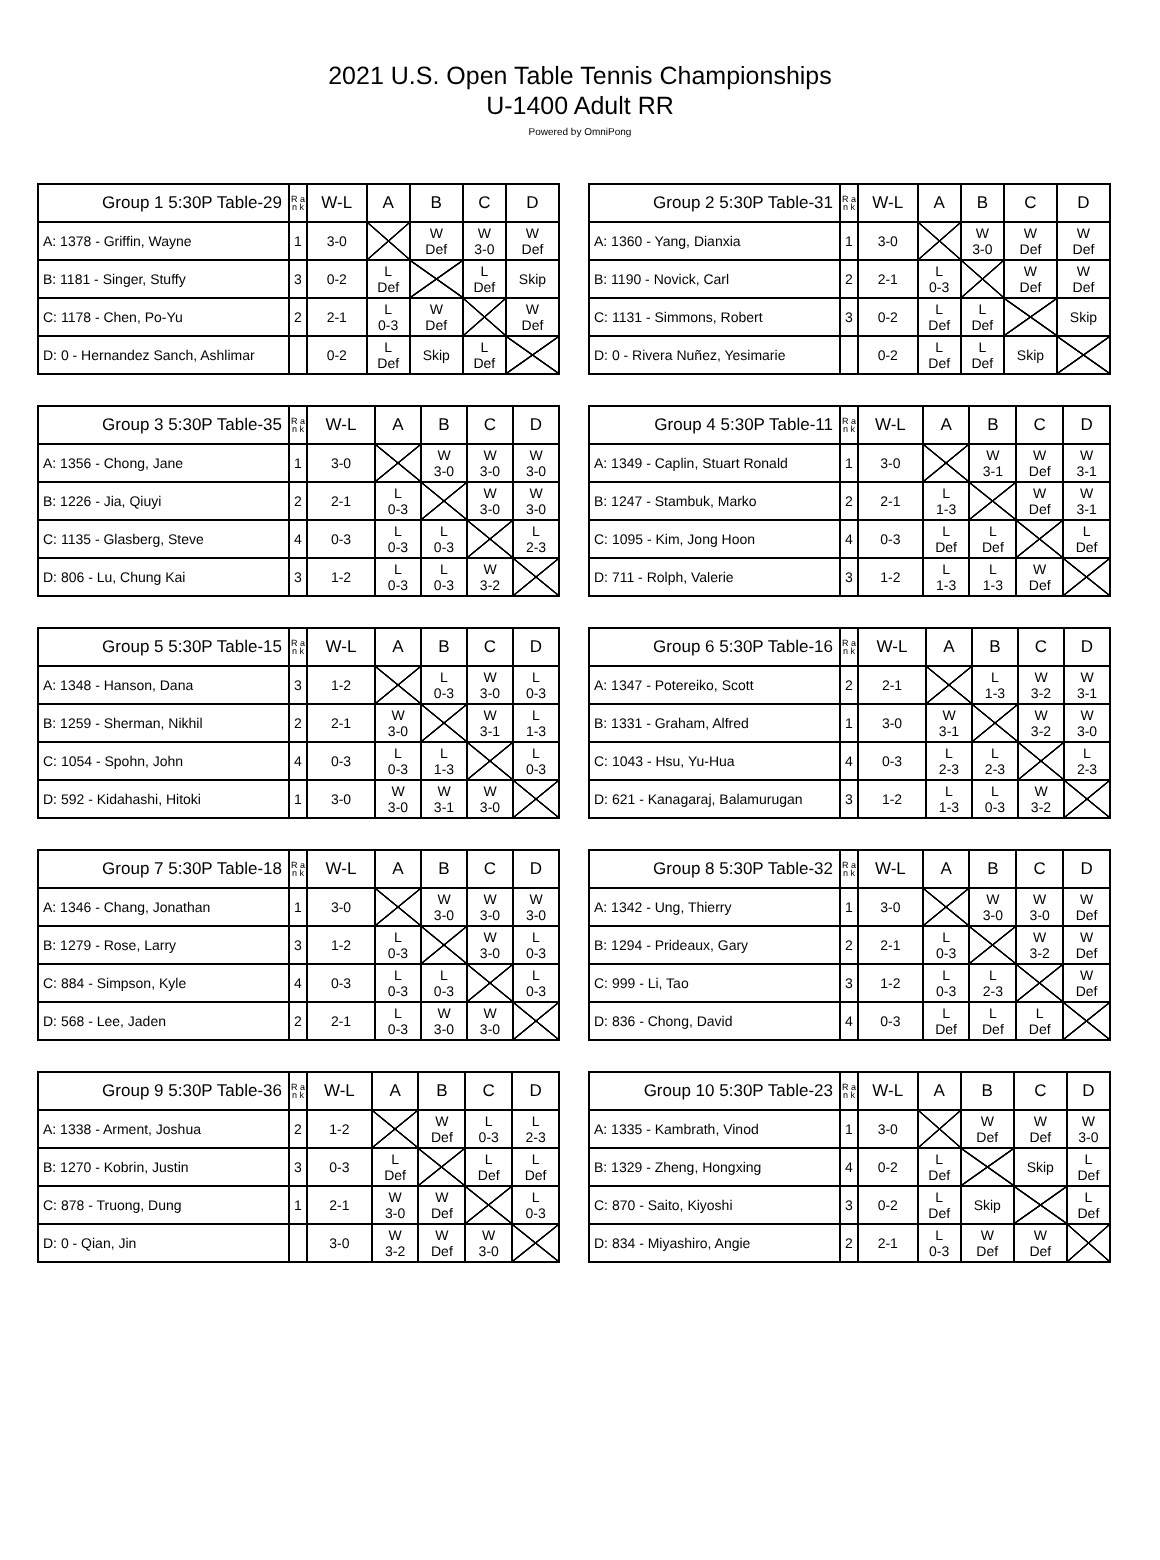2021 U.S. Open Table Tennis Championships
U-1400 Adult RR
Powered by OmniPong
| Group 1 5:30P Table-29 | R a n k | W-L | A | B | C | D |
| --- | --- | --- | --- | --- | --- | --- |
| A: 1378 - Griffin, Wayne | 1 | 3-0 | | W Def | W 3-0 | W Def |
| B: 1181 - Singer, Stuffy | 3 | 0-2 | L Def | | L Def | Skip |
| C: 1178 - Chen, Po-Yu | 2 | 2-1 | L 0-3 | W Def | | W Def |
| D: 0 - Hernandez Sanch, Ashlimar | | 0-2 | L Def | Skip | L Def | |
| Group 2 5:30P Table-31 | R a n k | W-L | A | B | C | D |
| --- | --- | --- | --- | --- | --- | --- |
| A: 1360 - Yang, Dianxia | 1 | 3-0 | | W 3-0 | W Def | W Def |
| B: 1190 - Novick, Carl | 2 | 2-1 | L 0-3 | | W Def | W Def |
| C: 1131 - Simmons, Robert | 3 | 0-2 | L Def | L Def | | Skip |
| D: 0 - Rivera Nuñez, Yesimarie | | 0-2 | L Def | L Def | Skip | |
| Group 3 5:30P Table-35 | R a n k | W-L | A | B | C | D |
| --- | --- | --- | --- | --- | --- | --- |
| A: 1356 - Chong, Jane | 1 | 3-0 | | W 3-0 | W 3-0 | W 3-0 |
| B: 1226 - Jia, Qiuyi | 2 | 2-1 | L 0-3 | | W 3-0 | W 3-0 |
| C: 1135 - Glasberg, Steve | 4 | 0-3 | L 0-3 | L 0-3 | | L 2-3 |
| D: 806 - Lu, Chung Kai | 3 | 1-2 | L 0-3 | L 0-3 | W 3-2 | |
| Group 4 5:30P Table-11 | R a n k | W-L | A | B | C | D |
| --- | --- | --- | --- | --- | --- | --- |
| A: 1349 - Caplin, Stuart Ronald | 1 | 3-0 | | W 3-1 | W Def | W 3-1 |
| B: 1247 - Stambuk, Marko | 2 | 2-1 | L 1-3 | | W Def | W 3-1 |
| C: 1095 - Kim, Jong Hoon | 4 | 0-3 | L Def | L Def | | L Def |
| D: 711 - Rolph, Valerie | 3 | 1-2 | L 1-3 | L 1-3 | W Def | |
| Group 5 5:30P Table-15 | R a n k | W-L | A | B | C | D |
| --- | --- | --- | --- | --- | --- | --- |
| A: 1348 - Hanson, Dana | 3 | 1-2 | | L 0-3 | W 3-0 | L 0-3 |
| B: 1259 - Sherman, Nikhil | 2 | 2-1 | W 3-0 | | W 3-1 | L 1-3 |
| C: 1054 - Spohn, John | 4 | 0-3 | L 0-3 | L 1-3 | | L 0-3 |
| D: 592 - Kidahashi, Hitoki | 1 | 3-0 | W 3-0 | W 3-1 | W 3-0 | |
| Group 6 5:30P Table-16 | R a n k | W-L | A | B | C | D |
| --- | --- | --- | --- | --- | --- | --- |
| A: 1347 - Potereiko, Scott | 2 | 2-1 | | L 1-3 | W 3-2 | W 3-1 |
| B: 1331 - Graham, Alfred | 1 | 3-0 | W 3-1 | | W 3-2 | W 3-0 |
| C: 1043 - Hsu, Yu-Hua | 4 | 0-3 | L 2-3 | L 2-3 | | L 2-3 |
| D: 621 - Kanagaraj, Balamurugan | 3 | 1-2 | L 1-3 | L 0-3 | W 3-2 | |
| Group 7 5:30P Table-18 | R a n k | W-L | A | B | C | D |
| --- | --- | --- | --- | --- | --- | --- |
| A: 1346 - Chang, Jonathan | 1 | 3-0 | | W 3-0 | W 3-0 | W 3-0 |
| B: 1279 - Rose, Larry | 3 | 1-2 | L 0-3 | | W 3-0 | L 0-3 |
| C: 884 - Simpson, Kyle | 4 | 0-3 | L 0-3 | L 0-3 | | L 0-3 |
| D: 568 - Lee, Jaden | 2 | 2-1 | L 0-3 | W 3-0 | W 3-0 | |
| Group 8 5:30P Table-32 | R a n k | W-L | A | B | C | D |
| --- | --- | --- | --- | --- | --- | --- |
| A: 1342 - Ung, Thierry | 1 | 3-0 | | W 3-0 | W 3-0 | W Def |
| B: 1294 - Prideaux, Gary | 2 | 2-1 | L 0-3 | | W 3-2 | W Def |
| C: 999 - Li, Tao | 3 | 1-2 | L 0-3 | L 2-3 | | W Def |
| D: 836 - Chong, David | 4 | 0-3 | L Def | L Def | L Def | |
| Group 9 5:30P Table-36 | R a n k | W-L | A | B | C | D |
| --- | --- | --- | --- | --- | --- | --- |
| A: 1338 - Arment, Joshua | 2 | 1-2 | | W Def | L 0-3 | L 2-3 |
| B: 1270 - Kobrin, Justin | 3 | 0-3 | L Def | | L Def | L Def |
| C: 878 - Truong, Dung | 1 | 2-1 | W 3-0 | W Def | | L 0-3 |
| D: 0 - Qian, Jin | | 3-0 | W 3-2 | W Def | W 3-0 | |
| Group 10 5:30P Table-23 | R a n k | W-L | A | B | C | D |
| --- | --- | --- | --- | --- | --- | --- |
| A: 1335 - Kambrath, Vinod | 1 | 3-0 | | W Def | W Def | W 3-0 |
| B: 1329 - Zheng, Hongxing | 4 | 0-2 | L Def | | Skip | L Def |
| C: 870 - Saito, Kiyoshi | 3 | 0-2 | L Def | Skip | | L Def |
| D: 834 - Miyashiro, Angie | 2 | 2-1 | L 0-3 | W Def | W Def | |